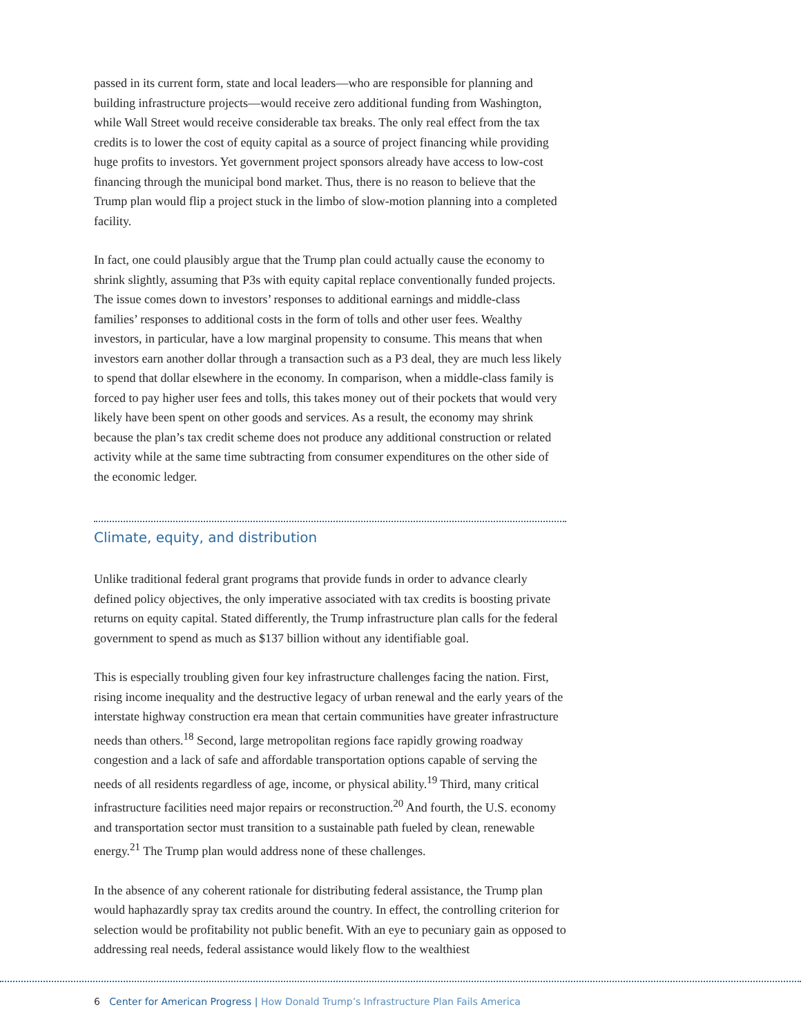passed in its current form, state and local leaders—who are responsible for planning and building infrastructure projects—would receive zero additional funding from Washington, while Wall Street would receive considerable tax breaks. The only real effect from the tax credits is to lower the cost of equity capital as a source of project financing while providing huge profits to investors. Yet government project sponsors already have access to low-cost financing through the municipal bond market. Thus, there is no reason to believe that the Trump plan would flip a project stuck in the limbo of slow-motion planning into a completed facility.
In fact, one could plausibly argue that the Trump plan could actually cause the economy to shrink slightly, assuming that P3s with equity capital replace conventionally funded projects. The issue comes down to investors’ responses to additional earnings and middle-class families’ responses to additional costs in the form of tolls and other user fees. Wealthy investors, in particular, have a low marginal propensity to consume. This means that when investors earn another dollar through a transaction such as a P3 deal, they are much less likely to spend that dollar elsewhere in the economy. In comparison, when a middle-class family is forced to pay higher user fees and tolls, this takes money out of their pockets that would very likely have been spent on other goods and services. As a result, the economy may shrink because the plan’s tax credit scheme does not produce any additional construction or related activity while at the same time subtracting from consumer expenditures on the other side of the economic ledger.
Climate, equity, and distribution
Unlike traditional federal grant programs that provide funds in order to advance clearly defined policy objectives, the only imperative associated with tax credits is boosting private returns on equity capital. Stated differently, the Trump infrastructure plan calls for the federal government to spend as much as $137 billion without any identifiable goal.
This is especially troubling given four key infrastructure challenges facing the nation. First, rising income inequality and the destructive legacy of urban renewal and the early years of the interstate highway construction era mean that certain communities have greater infrastructure needs than others.<sup>18</sup> Second, large metropolitan regions face rapidly growing roadway congestion and a lack of safe and affordable transportation options capable of serving the needs of all residents regardless of age, income, or physical ability.<sup>19</sup> Third, many critical infrastructure facilities need major repairs or reconstruction.<sup>20</sup> And fourth, the U.S. economy and transportation sector must transition to a sustainable path fueled by clean, renewable energy.<sup>21</sup> The Trump plan would address none of these challenges.
In the absence of any coherent rationale for distributing federal assistance, the Trump plan would haphazardly spray tax credits around the country. In effect, the controlling criterion for selection would be profitability not public benefit. With an eye to pecuniary gain as opposed to addressing real needs, federal assistance would likely flow to the wealthiest
6 Center for American Progress | How Donald Trump’s Infrastructure Plan Fails America